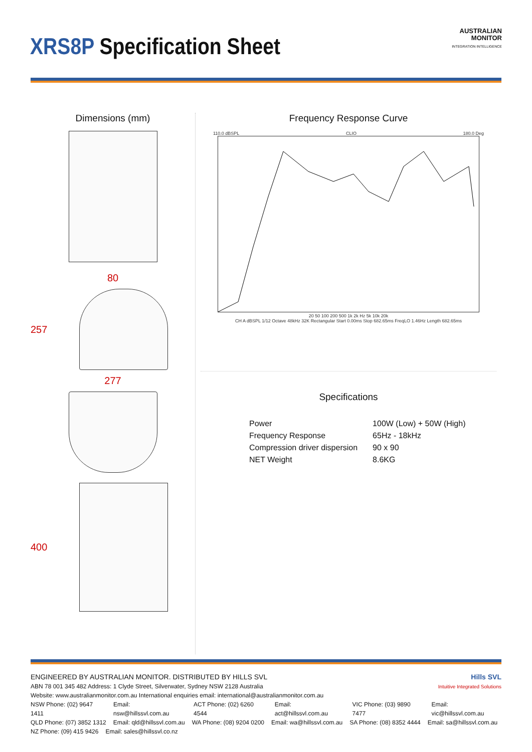XRS8P Specification Sheet
AUSTRALIAN
MONITOR
INTEGRATION INTELLIGENCE
Dimensions (mm)
80
257
277
400
Frequency Response Curve
110.0 dBSPL CLIO 180.0 Deg
20 50 100 200 500 1k 2k Hz 5k 10k 20k
CH A dBSPL 1/12 Octave 48kHz 32K Rectangular Start 0.00ms Stop 682.65ms FreqLO 1.46Hz Length 682.65ms
Specifications
| Power | 100W (Low) + 50W (High) |
| Frequency Response | 65Hz - 18kHz |
| Compression driver dispersion | 90 x 90 |
| NET Weight | 8.6KG |
Hills SVL
Intuitive Integrated Solutions
ENGINEERED BY AUSTRALIAN MONITOR. DISTRIBUTED BY HILLS SVL
ABN 78 001 345 482 Address: 1 Clyde Street, Silverwater, Sydney NSW 2128 Australia
Website: www.australianmonitor.com.au International enquiries email: international@australianmonitor.com.au
NSW Phone: (02) 9647 1411 Email: nsw@hillssvl.com.au ACT Phone: (02) 6260 4544 Email: act@hillssvl.com.au VIC Phone: (03) 9890 7477 Email: vic@hillssvl.com.au
QLD Phone: (07) 3852 1312 Email: qld@hillssvl.com.au WA Phone: (08) 9204 0200 Email: wa@hillssvl.com.au SA Phone: (08) 8352 4444 Email: sa@hillssvl.com.au
NZ Phone: (09) 415 9426 Email: sales@hillssvl.co.nz